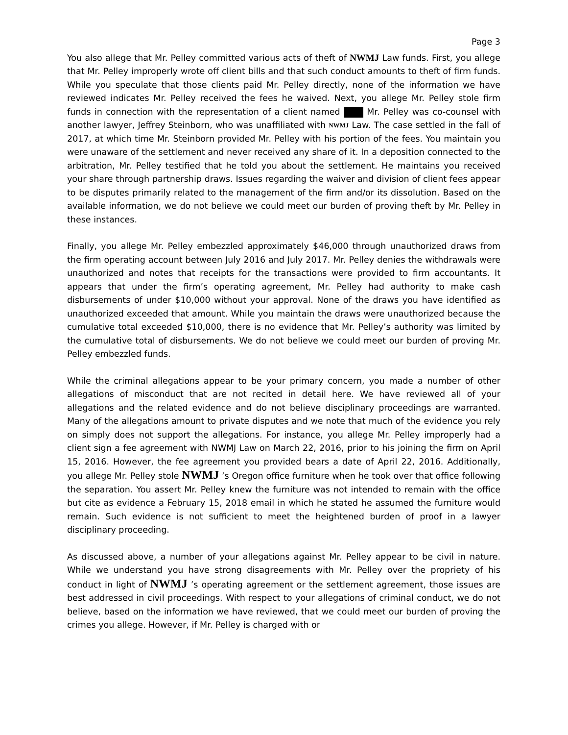Page 3
You also allege that Mr. Pelley committed various acts of theft of NWMJ Law funds. First, you allege that Mr. Pelley improperly wrote off client bills and that such conduct amounts to theft of firm funds. While you speculate that those clients paid Mr. Pelley directly, none of the information we have reviewed indicates Mr. Pelley received the fees he waived. Next, you allege Mr. Pelley stole firm funds in connection with the representation of a client named Mr. Pelley was co-counsel with another lawyer, Jeffrey Steinborn, who was unaffiliated with NWMJ Law. The case settled in the fall of 2017, at which time Mr. Steinborn provided Mr. Pelley with his portion of the fees. You maintain you were unaware of the settlement and never received any share of it. In a deposition connected to the arbitration, Mr. Pelley testified that he told you about the settlement. He maintains you received your share through partnership draws. Issues regarding the waiver and division of client fees appear to be disputes primarily related to the management of the firm and/or its dissolution. Based on the available information, we do not believe we could meet our burden of proving theft by Mr. Pelley in these instances.
Finally, you allege Mr. Pelley embezzled approximately $46,000 through unauthorized draws from the firm operating account between July 2016 and July 2017. Mr. Pelley denies the withdrawals were unauthorized and notes that receipts for the transactions were provided to firm accountants. It appears that under the firm’s operating agreement, Mr. Pelley had authority to make cash disbursements of under $10,000 without your approval. None of the draws you have identified as unauthorized exceeded that amount. While you maintain the draws were unauthorized because the cumulative total exceeded $10,000, there is no evidence that Mr. Pelley’s authority was limited by the cumulative total of disbursements. We do not believe we could meet our burden of proving Mr. Pelley embezzled funds.
While the criminal allegations appear to be your primary concern, you made a number of other allegations of misconduct that are not recited in detail here. We have reviewed all of your allegations and the related evidence and do not believe disciplinary proceedings are warranted. Many of the allegations amount to private disputes and we note that much of the evidence you rely on simply does not support the allegations. For instance, you allege Mr. Pelley improperly had a client sign a fee agreement with NWMJ Law on March 22, 2016, prior to his joining the firm on April 15, 2016. However, the fee agreement you provided bears a date of April 22, 2016. Additionally, you allege Mr. Pelley stole NWMJ ’s Oregon office furniture when he took over that office following the separation. You assert Mr. Pelley knew the furniture was not intended to remain with the office but cite as evidence a February 15, 2018 email in which he stated he assumed the furniture would remain. Such evidence is not sufficient to meet the heightened burden of proof in a lawyer disciplinary proceeding.
As discussed above, a number of your allegations against Mr. Pelley appear to be civil in nature. While we understand you have strong disagreements with Mr. Pelley over the propriety of his conduct in light of NWMJ ’s operating agreement or the settlement agreement, those issues are best addressed in civil proceedings. With respect to your allegations of criminal conduct, we do not believe, based on the information we have reviewed, that we could meet our burden of proving the crimes you allege. However, if Mr. Pelley is charged with or